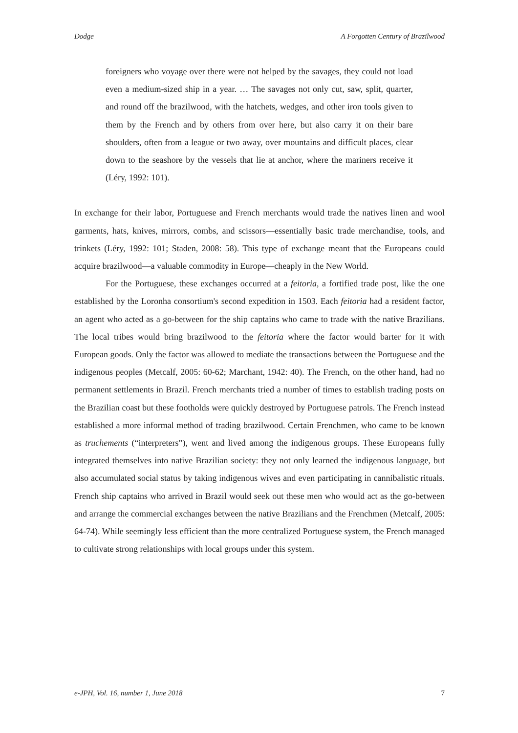Dodge A Forgotten Century of Brazilwood
foreigners who voyage over there were not helped by the savages, they could not load even a medium-sized ship in a year. … The savages not only cut, saw, split, quarter, and round off the brazilwood, with the hatchets, wedges, and other iron tools given to them by the French and by others from over here, but also carry it on their bare shoulders, often from a league or two away, over mountains and difficult places, clear down to the seashore by the vessels that lie at anchor, where the mariners receive it (Léry, 1992: 101).
In exchange for their labor, Portuguese and French merchants would trade the natives linen and wool garments, hats, knives, mirrors, combs, and scissors—essentially basic trade merchandise, tools, and trinkets (Léry, 1992: 101; Staden, 2008: 58). This type of exchange meant that the Europeans could acquire brazilwood—a valuable commodity in Europe—cheaply in the New World.
For the Portuguese, these exchanges occurred at a feitoria, a fortified trade post, like the one established by the Loronha consortium's second expedition in 1503. Each feitoria had a resident factor, an agent who acted as a go-between for the ship captains who came to trade with the native Brazilians. The local tribes would bring brazilwood to the feitoria where the factor would barter for it with European goods. Only the factor was allowed to mediate the transactions between the Portuguese and the indigenous peoples (Metcalf, 2005: 60-62; Marchant, 1942: 40). The French, on the other hand, had no permanent settlements in Brazil. French merchants tried a number of times to establish trading posts on the Brazilian coast but these footholds were quickly destroyed by Portuguese patrols. The French instead established a more informal method of trading brazilwood. Certain Frenchmen, who came to be known as truchements (“interpreters”), went and lived among the indigenous groups. These Europeans fully integrated themselves into native Brazilian society: they not only learned the indigenous language, but also accumulated social status by taking indigenous wives and even participating in cannibalistic rituals. French ship captains who arrived in Brazil would seek out these men who would act as the go-between and arrange the commercial exchanges between the native Brazilians and the Frenchmen (Metcalf, 2005: 64-74). While seemingly less efficient than the more centralized Portuguese system, the French managed to cultivate strong relationships with local groups under this system.
e-JPH, Vol. 16, number 1, June 2018 7